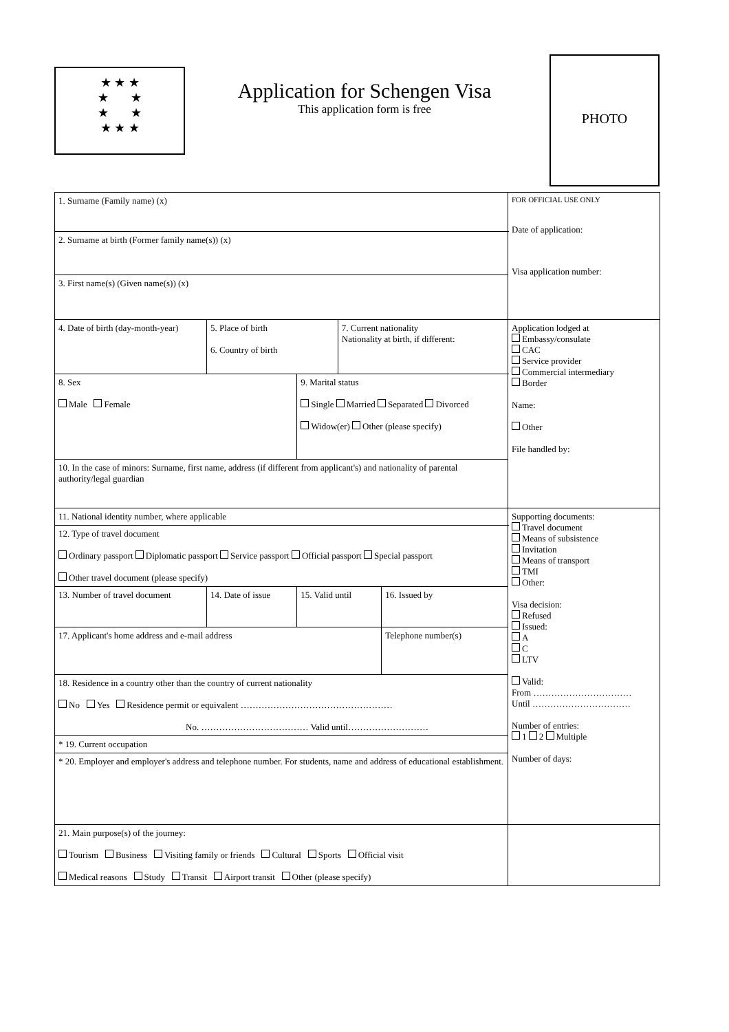★ ★ ★
★ ★
★ ★
★ ★ ★
Application for Schengen Visa
This application form is free
PHOTO
| 1. Surname (Family name) (x) | | | | | FOR OFFICIAL USE ONLY Date of application: Visa application number: |
| 2. Surname at birth (Former family name(s)) (x) | | | | | |
| 3. First name(s) (Given name(s)) (x) | | | | | |
| 4. Date of birth (day-month-year) | 5. Place of birth 6. Country of birth | | 7. Current nationality Nationality at birth, if different: | | Application lodged at Embassy/consulate CAC Service provider Commercial intermediary Border Name: Other File handled by: |
| 8. Sex Male Female | | 9. Marital status Single Married Separated Divorced Widow(er) Other (please specify) | | | |
| 10. In the case of minors: Surname, first name, address (if different from applicant's) and nationality of parental authority/legal guardian | | | | | |
| 11. National identity number, where applicable | | | | | Supporting documents: Travel document Means of subsistence Invitation Means of transport TMI Other: Visa decision: Refused Issued: A C LTV Valid: From …………………………… Until …………………………… Number of entries: 1 2 Multiple Number of days: |
| 12. Type of travel document Ordinary passport Diplomatic passport Service passport Official passport Special passport Other travel document (please specify) | | | | | |
| 13. Number of travel document | 14. Date of issue | 15. Valid until | | 16. Issued by | |
| 17. Applicant's home address and e-mail address | | | | Telephone number(s) | |
| 18. Residence in a country other than the country of current nationality No Yes Residence permit or equivalent …………………………………………… No. ……………………………… Valid until……………………… | | | | | |
| * 19. Current occupation | | | | | |
| * 20. Employer and employer's address and telephone number. For students, name and address of educational establishment. | | | | | |
| 21. Main purpose(s) of the journey: Tourism Business Visiting family or friends Cultural Sports Official visit Medical reasons Study Transit Airport transit Other (please specify) | | | | | |